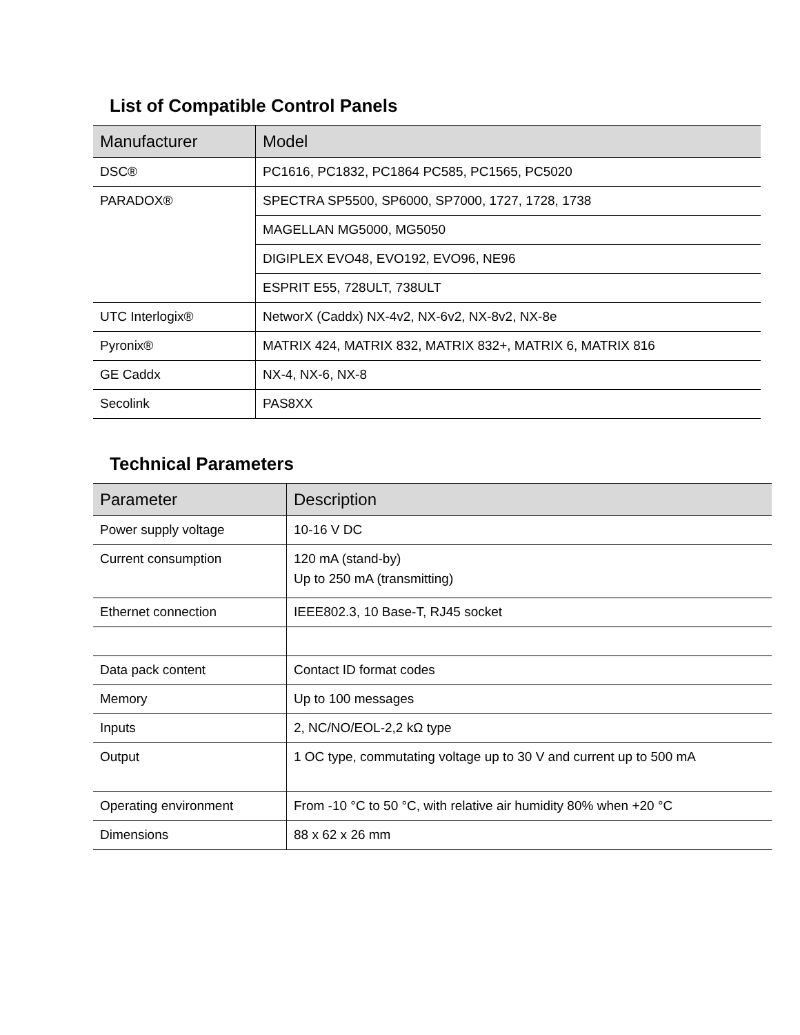List of Compatible Control Panels
| Manufacturer | Model |
| --- | --- |
| DSC® | PC1616, PC1832, PC1864 PC585, PC1565, PC5020 |
| PARADOX® | SPECTRA SP5500, SP6000, SP7000, 1727, 1728, 1738 |
| | MAGELLAN MG5000, MG5050 |
| | DIGIPLEX EVO48, EVO192, EVO96, NE96 |
| | ESPRIT E55, 728ULT, 738ULT |
| UTC Interlogix® | NetworX (Caddx) NX-4v2, NX-6v2, NX-8v2, NX-8e |
| Pyronix® | MATRIX 424, MATRIX 832, MATRIX 832+, MATRIX 6, MATRIX 816 |
| GE Caddx | NX-4, NX-6, NX-8 |
| Secolink | PAS8XX |
Technical Parameters
| Parameter | Description |
| --- | --- |
| Power supply voltage | 10-16 V DC |
| Current consumption | 120 mA (stand-by) Up to 250 mA (transmitting) |
| Ethernet connection | IEEE802.3, 10 Base-T, RJ45 socket |
| Data pack content | Contact ID format codes |
| Memory | Up to 100 messages |
| Inputs | 2, NC/NO/EOL-2,2 kΩ type |
| Output | 1 OC type, commutating voltage up to 30 V and current up to 500 mA |
| Operating environment | From -10 °C to 50 °C, with relative air humidity 80% when +20 °C |
| Dimensions | 88 x 62 x 26 mm |